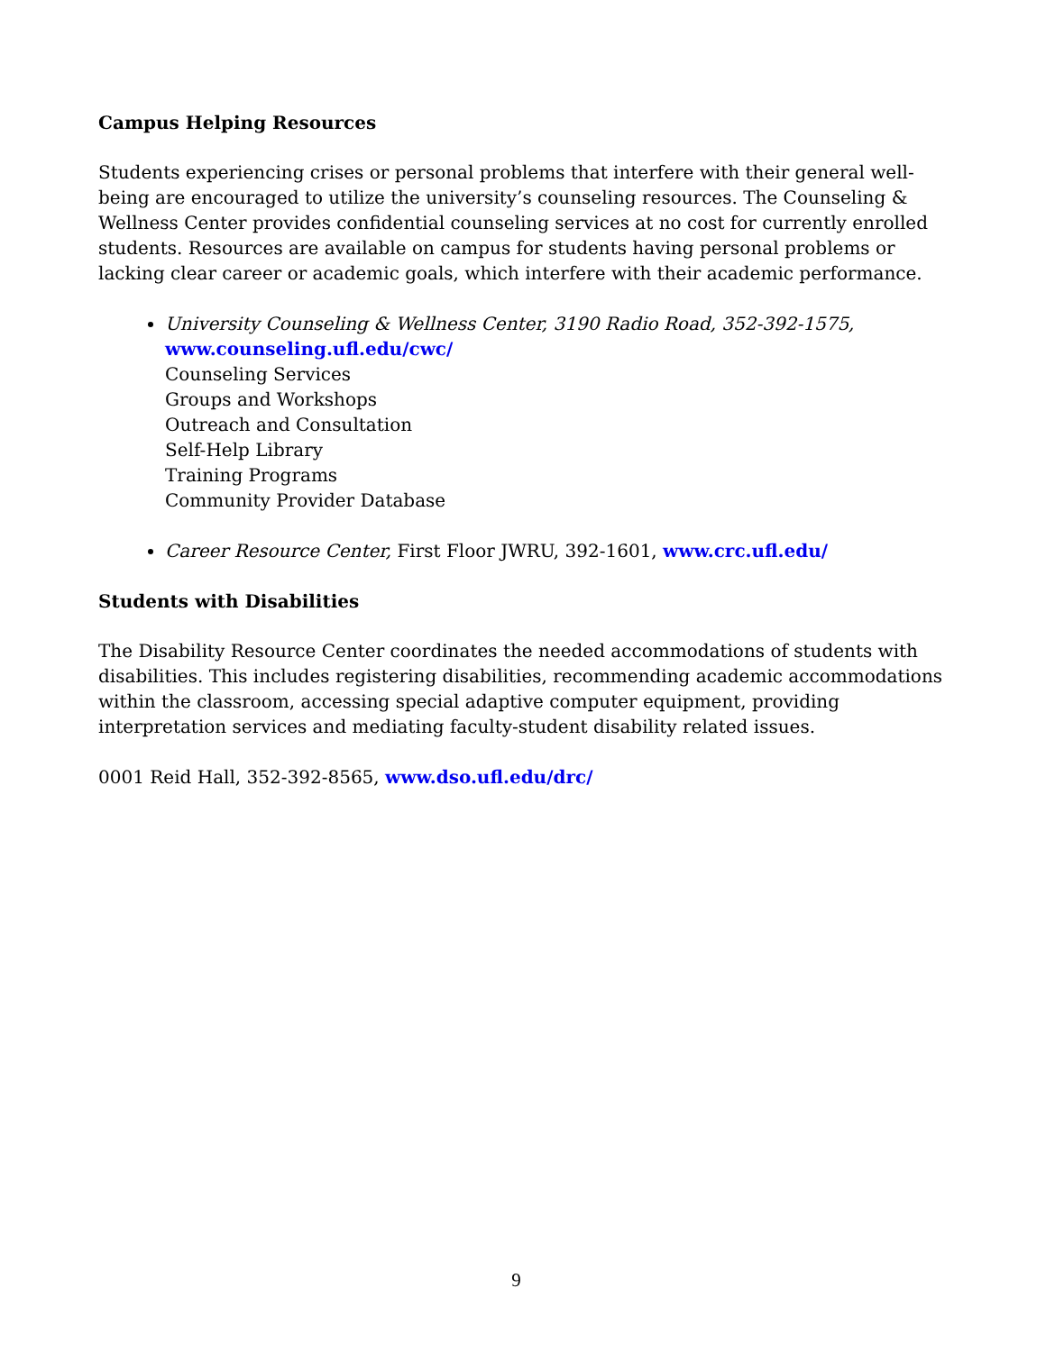Campus Helping Resources
Students experiencing crises or personal problems that interfere with their general well-being are encouraged to utilize the university’s counseling resources. The Counseling & Wellness Center provides confidential counseling services at no cost for currently enrolled students. Resources are available on campus for students having personal problems or lacking clear career or academic goals, which interfere with their academic performance.
University Counseling & Wellness Center, 3190 Radio Road, 352-392-1575,
www.counseling.ufl.edu/cwc/
Counseling Services
Groups and Workshops
Outreach and Consultation
Self-Help Library
Training Programs
Community Provider Database
Career Resource Center, First Floor JWRU, 392-1601, www.crc.ufl.edu/
Students with Disabilities
The Disability Resource Center coordinates the needed accommodations of students with disabilities. This includes registering disabilities, recommending academic accommodations within the classroom, accessing special adaptive computer equipment, providing interpretation services and mediating faculty-student disability related issues.
0001 Reid Hall, 352-392-8565, www.dso.ufl.edu/drc/
9